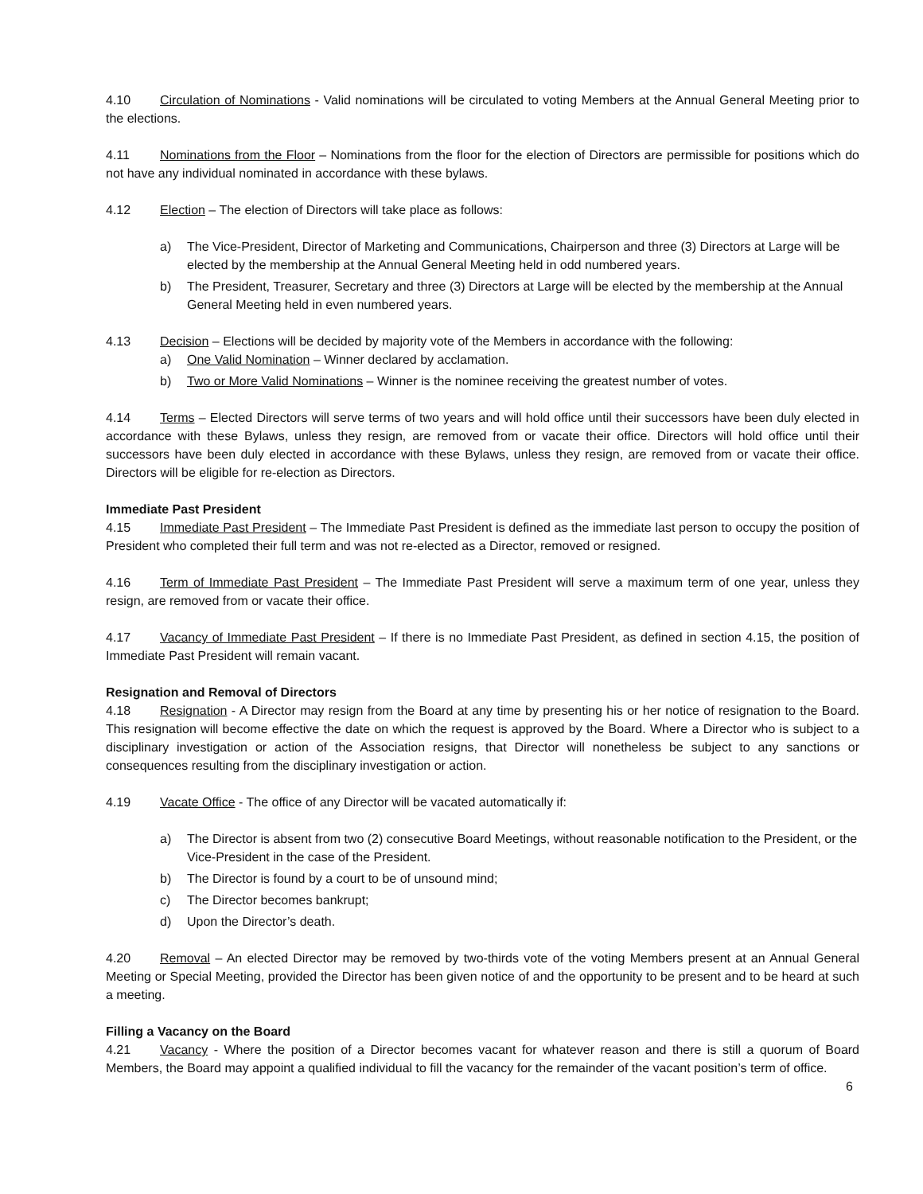4.10 Circulation of Nominations - Valid nominations will be circulated to voting Members at the Annual General Meeting prior to the elections.
4.11 Nominations from the Floor – Nominations from the floor for the election of Directors are permissible for positions which do not have any individual nominated in accordance with these bylaws.
4.12 Election – The election of Directors will take place as follows:
a) The Vice-President, Director of Marketing and Communications, Chairperson and three (3) Directors at Large will be elected by the membership at the Annual General Meeting held in odd numbered years.
b) The President, Treasurer, Secretary and three (3) Directors at Large will be elected by the membership at the Annual General Meeting held in even numbered years.
4.13 Decision – Elections will be decided by majority vote of the Members in accordance with the following:
a) One Valid Nomination – Winner declared by acclamation.
b) Two or More Valid Nominations – Winner is the nominee receiving the greatest number of votes.
4.14 Terms – Elected Directors will serve terms of two years and will hold office until their successors have been duly elected in accordance with these Bylaws, unless they resign, are removed from or vacate their office. Directors will hold office until their successors have been duly elected in accordance with these Bylaws, unless they resign, are removed from or vacate their office. Directors will be eligible for re-election as Directors.
Immediate Past President
4.15 Immediate Past President – The Immediate Past President is defined as the immediate last person to occupy the position of President who completed their full term and was not re-elected as a Director, removed or resigned.
4.16 Term of Immediate Past President – The Immediate Past President will serve a maximum term of one year, unless they resign, are removed from or vacate their office.
4.17 Vacancy of Immediate Past President – If there is no Immediate Past President, as defined in section 4.15, the position of Immediate Past President will remain vacant.
Resignation and Removal of Directors
4.18 Resignation - A Director may resign from the Board at any time by presenting his or her notice of resignation to the Board. This resignation will become effective the date on which the request is approved by the Board. Where a Director who is subject to a disciplinary investigation or action of the Association resigns, that Director will nonetheless be subject to any sanctions or consequences resulting from the disciplinary investigation or action.
4.19 Vacate Office - The office of any Director will be vacated automatically if:
a) The Director is absent from two (2) consecutive Board Meetings, without reasonable notification to the President, or the Vice-President in the case of the President.
b) The Director is found by a court to be of unsound mind;
c) The Director becomes bankrupt;
d) Upon the Director’s death.
4.20 Removal – An elected Director may be removed by two-thirds vote of the voting Members present at an Annual General Meeting or Special Meeting, provided the Director has been given notice of and the opportunity to be present and to be heard at such a meeting.
Filling a Vacancy on the Board
4.21 Vacancy - Where the position of a Director becomes vacant for whatever reason and there is still a quorum of Board Members, the Board may appoint a qualified individual to fill the vacancy for the remainder of the vacant position’s term of office.
6